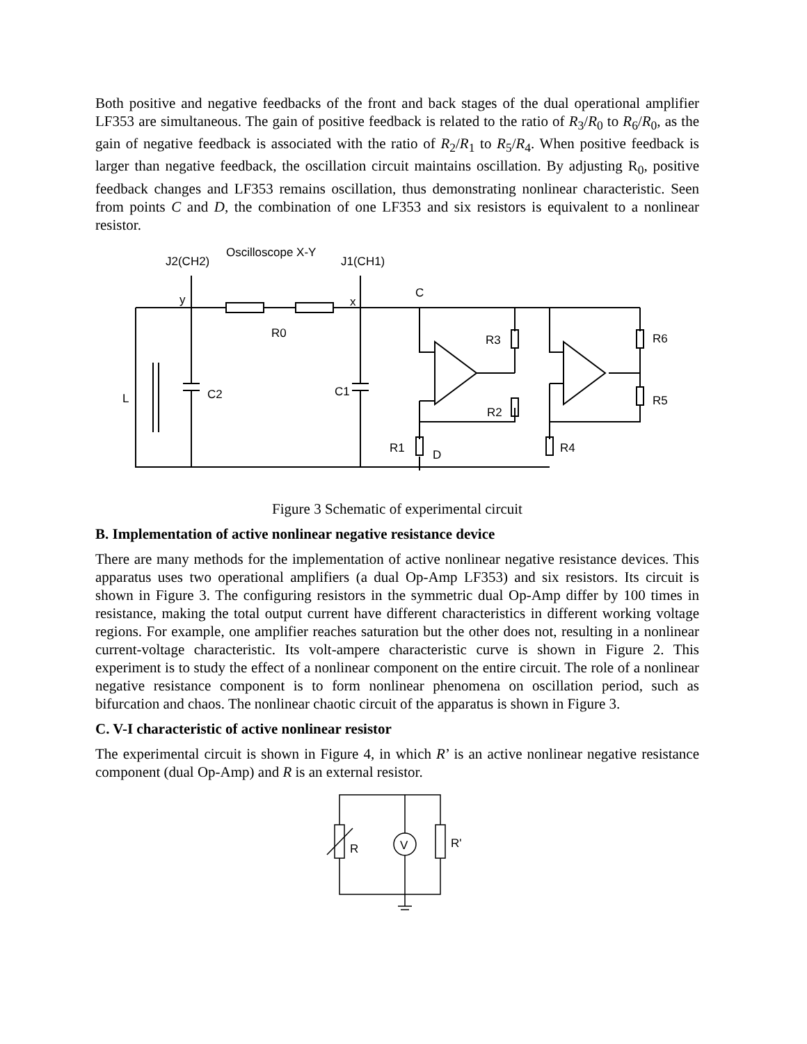Both positive and negative feedbacks of the front and back stages of the dual operational amplifier LF353 are simultaneous. The gain of positive feedback is related to the ratio of R<sub>3</sub>/R<sub>0</sub> to R<sub>6</sub>/R<sub>0</sub>, as the gain of negative feedback is associated with the ratio of R<sub>2</sub>/R<sub>1</sub> to R<sub>5</sub>/R<sub>4</sub>. When positive feedback is larger than negative feedback, the oscillation circuit maintains oscillation. By adjusting R<sub>0</sub>, positive feedback changes and LF353 remains oscillation, thus demonstrating nonlinear characteristic. Seen from points C and D, the combination of one LF353 and six resistors is equivalent to a nonlinear resistor.
J2(CH2)
Oscilloscope X-Y
J1(CH1)
C
y
x
R0
R3
R6
R5
R2
R1
D
R4
L
C2
C1
Figure 3 Schematic of experimental circuit
B. Implementation of active nonlinear negative resistance device
There are many methods for the implementation of active nonlinear negative resistance devices. This apparatus uses two operational amplifiers (a dual Op-Amp LF353) and six resistors. Its circuit is shown in Figure 3. The configuring resistors in the symmetric dual Op-Amp differ by 100 times in resistance, making the total output current have different characteristics in different working voltage regions. For example, one amplifier reaches saturation but the other does not, resulting in a nonlinear current-voltage characteristic. Its volt-ampere characteristic curve is shown in Figure 2. This experiment is to study the effect of a nonlinear component on the entire circuit. The role of a nonlinear negative resistance component is to form nonlinear phenomena on oscillation period, such as bifurcation and chaos. The nonlinear chaotic circuit of the apparatus is shown in Figure 3.
C. V-I characteristic of active nonlinear resistor
The experimental circuit is shown in Figure 4, in which R’ is an active nonlinear negative resistance component (dual Op-Amp) and R is an external resistor.
V
R
R'